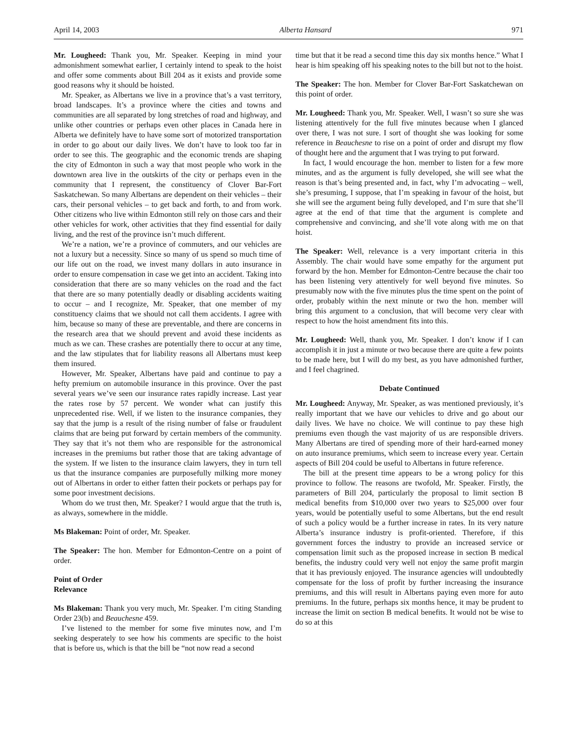April 14, 2003 Alberta Hansard 971
Mr. Lougheed: Thank you, Mr. Speaker. Keeping in mind your admonishment somewhat earlier, I certainly intend to speak to the hoist and offer some comments about Bill 204 as it exists and provide some good reasons why it should be hoisted.
Mr. Speaker, as Albertans we live in a province that’s a vast territory, broad landscapes. It’s a province where the cities and towns and communities are all separated by long stretches of road and highway, and unlike other countries or perhaps even other places in Canada here in Alberta we definitely have to have some sort of motorized transportation in order to go about our daily lives. We don’t have to look too far in order to see this. The geographic and the economic trends are shaping the city of Edmonton in such a way that most people who work in the downtown area live in the outskirts of the city or perhaps even in the community that I represent, the constituency of Clover Bar-Fort Saskatchewan. So many Albertans are dependent on their vehicles – their cars, their personal vehicles – to get back and forth, to and from work. Other citizens who live within Edmonton still rely on those cars and their other vehicles for work, other activities that they find essential for daily living, and the rest of the province isn’t much different.
We’re a nation, we’re a province of commuters, and our vehicles are not a luxury but a necessity. Since so many of us spend so much time of our life out on the road, we invest many dollars in auto insurance in order to ensure compensation in case we get into an accident. Taking into consideration that there are so many vehicles on the road and the fact that there are so many potentially deadly or disabling accidents waiting to occur – and I recognize, Mr. Speaker, that one member of my constituency claims that we should not call them accidents. I agree with him, because so many of these are preventable, and there are concerns in the research area that we should prevent and avoid these incidents as much as we can. These crashes are potentially there to occur at any time, and the law stipulates that for liability reasons all Albertans must keep them insured.
However, Mr. Speaker, Albertans have paid and continue to pay a hefty premium on automobile insurance in this province. Over the past several years we’ve seen our insurance rates rapidly increase. Last year the rates rose by 57 percent. We wonder what can justify this unprecedented rise. Well, if we listen to the insurance companies, they say that the jump is a result of the rising number of false or fraudulent claims that are being put forward by certain members of the community. They say that it’s not them who are responsible for the astronomical increases in the premiums but rather those that are taking advantage of the system. If we listen to the insurance claim lawyers, they in turn tell us that the insurance companies are purposefully milking more money out of Albertans in order to either fatten their pockets or perhaps pay for some poor investment decisions.
Whom do we trust then, Mr. Speaker? I would argue that the truth is, as always, somewhere in the middle.
Ms Blakeman: Point of order, Mr. Speaker.
The Speaker: The hon. Member for Edmonton-Centre on a point of order.
Point of Order
Relevance
Ms Blakeman: Thank you very much, Mr. Speaker. I’m citing Standing Order 23(b) and Beauchesne 459.
I’ve listened to the member for some five minutes now, and I’m seeking desperately to see how his comments are specific to the hoist that is before us, which is that the bill be “not now read a second
time but that it be read a second time this day six months hence.” What I hear is him speaking off his speaking notes to the bill but not to the hoist.
The Speaker: The hon. Member for Clover Bar-Fort Saskatchewan on this point of order.
Mr. Lougheed: Thank you, Mr. Speaker. Well, I wasn’t so sure she was listening attentively for the full five minutes because when I glanced over there, I was not sure. I sort of thought she was looking for some reference in Beauchesne to rise on a point of order and disrupt my flow of thought here and the argument that I was trying to put forward.
In fact, I would encourage the hon. member to listen for a few more minutes, and as the argument is fully developed, she will see what the reason is that’s being presented and, in fact, why I’m advocating – well, she’s presuming, I suppose, that I’m speaking in favour of the hoist, but she will see the argument being fully developed, and I’m sure that she’ll agree at the end of that time that the argument is complete and comprehensive and convincing, and she’ll vote along with me on that hoist.
The Speaker: Well, relevance is a very important criteria in this Assembly. The chair would have some empathy for the argument put forward by the hon. Member for Edmonton-Centre because the chair too has been listening very attentively for well beyond five minutes. So presumably now with the five minutes plus the time spent on the point of order, probably within the next minute or two the hon. member will bring this argument to a conclusion, that will become very clear with respect to how the hoist amendment fits into this.
Mr. Lougheed: Well, thank you, Mr. Speaker. I don’t know if I can accomplish it in just a minute or two because there are quite a few points to be made here, but I will do my best, as you have admonished further, and I feel chagrined.
Debate Continued
Mr. Lougheed: Anyway, Mr. Speaker, as was mentioned previously, it’s really important that we have our vehicles to drive and go about our daily lives. We have no choice. We will continue to pay these high premiums even though the vast majority of us are responsible drivers. Many Albertans are tired of spending more of their hard-earned money on auto insurance premiums, which seem to increase every year. Certain aspects of Bill 204 could be useful to Albertans in future reference.
The bill at the present time appears to be a wrong policy for this province to follow. The reasons are twofold, Mr. Speaker. Firstly, the parameters of Bill 204, particularly the proposal to limit section B medical benefits from $10,000 over two years to $25,000 over four years, would be potentially useful to some Albertans, but the end result of such a policy would be a further increase in rates. In its very nature Alberta’s insurance industry is profit-oriented. Therefore, if this government forces the industry to provide an increased service or compensation limit such as the proposed increase in section B medical benefits, the industry could very well not enjoy the same profit margin that it has previously enjoyed. The insurance agencies will undoubtedly compensate for the loss of profit by further increasing the insurance premiums, and this will result in Albertans paying even more for auto premiums. In the future, perhaps six months hence, it may be prudent to increase the limit on section B medical benefits. It would not be wise to do so at this